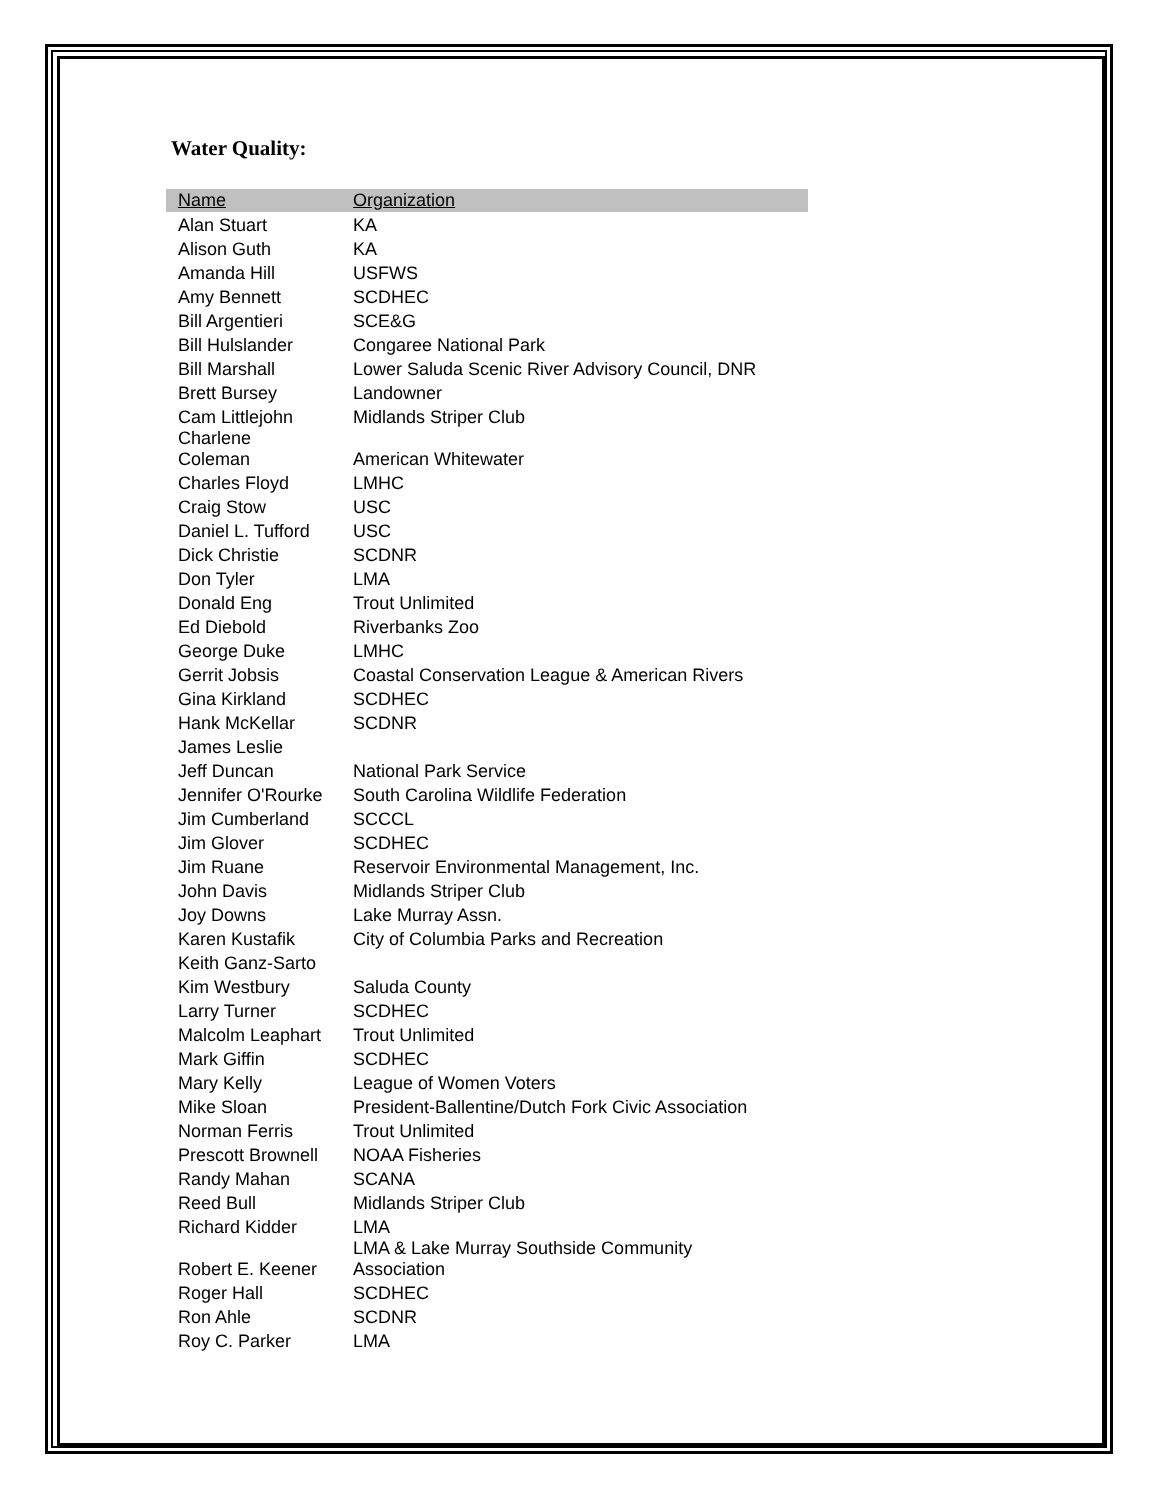Water Quality:
| Name | Organization |
| --- | --- |
| Alan Stuart | KA |
| Alison Guth | KA |
| Amanda Hill | USFWS |
| Amy Bennett | SCDHEC |
| Bill Argentieri | SCE&G |
| Bill Hulslander | Congaree National Park |
| Bill Marshall | Lower Saluda Scenic River Advisory Council, DNR |
| Brett Bursey | Landowner |
| Cam Littlejohn | Midlands Striper Club |
| Charlene Coleman | American Whitewater |
| Charles Floyd | LMHC |
| Craig Stow | USC |
| Daniel L. Tufford | USC |
| Dick Christie | SCDNR |
| Don Tyler | LMA |
| Donald Eng | Trout Unlimited |
| Ed Diebold | Riverbanks Zoo |
| George Duke | LMHC |
| Gerrit Jobsis | Coastal Conservation League & American Rivers |
| Gina Kirkland | SCDHEC |
| Hank McKellar | SCDNR |
| James Leslie | |
| Jeff Duncan | National Park Service |
| Jennifer O'Rourke | South Carolina Wildlife Federation |
| Jim Cumberland | SCCCL |
| Jim Glover | SCDHEC |
| Jim Ruane | Reservoir Environmental Management, Inc. |
| John Davis | Midlands Striper Club |
| Joy Downs | Lake Murray Assn. |
| Karen Kustafik | City of Columbia Parks and Recreation |
| Keith Ganz-Sarto | |
| Kim Westbury | Saluda County |
| Larry Turner | SCDHEC |
| Malcolm Leaphart | Trout Unlimited |
| Mark Giffin | SCDHEC |
| Mary Kelly | League of Women Voters |
| Mike Sloan | President-Ballentine/Dutch Fork Civic Association |
| Norman Ferris | Trout Unlimited |
| Prescott Brownell | NOAA Fisheries |
| Randy Mahan | SCANA |
| Reed Bull | Midlands Striper Club |
| Richard Kidder | LMA |
| Robert E. Keener | LMA & Lake Murray Southside Community Association |
| Roger Hall | SCDHEC |
| Ron Ahle | SCDNR |
| Roy C. Parker | LMA |